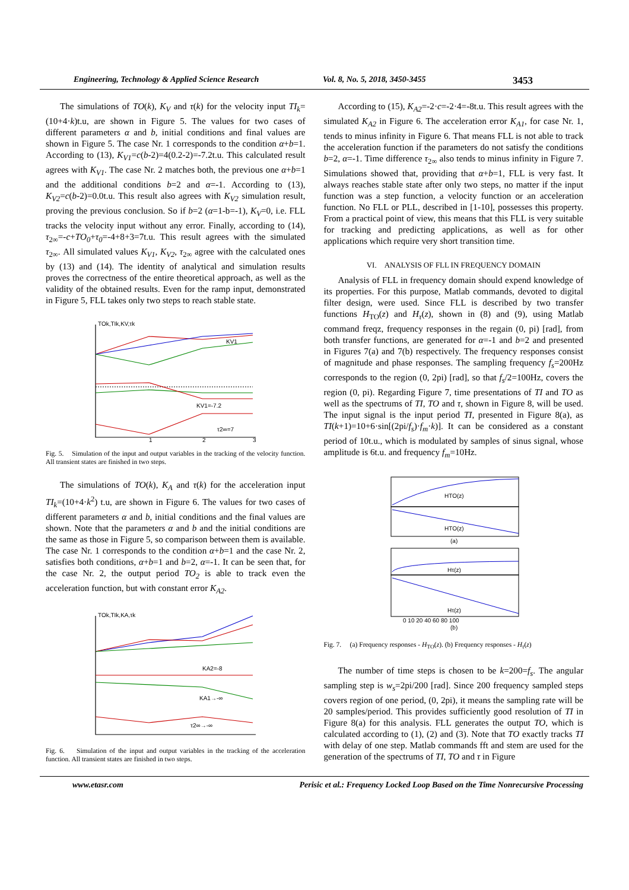Engineering, Technology & Applied Science Research Vol. 8, No. 5, 2018, 3450-3455 3453
The simulations of TO(k), K<sub>V</sub> and τ(k) for the velocity input TI<sub>k</sub>=(10+4·k)t.u, are shown in Figure 5. The values for two cases of different parameters α and b, initial conditions and final values are shown in Figure 5. The case Nr. 1 corresponds to the condition α+b=1. According to (13), K<sub>V1</sub>=c(b-2)=4(0.2-2)=-7.2t.u. This calculated result agrees with K<sub>V1</sub>. The case Nr. 2 matches both, the previous one α+b=1 and the additional conditions b=2 and α=-1. According to (13), K<sub>V2</sub>=c(b-2)=0.0t.u. This result also agrees with K<sub>V2</sub> simulation result, proving the previous conclusion. So if b=2 (α=1-b=-1), K<sub>V</sub>=0, i.e. FLL tracks the velocity input without any error. Finally, according to (14), τ<sub>2∞</sub>=-c+TO<sub>0</sub>+τ<sub>0</sub>=-4+8+3=7t.u. This result agrees with the simulated τ<sub>2∞</sub>. All simulated values K<sub>V1</sub>, K<sub>V2</sub>, τ<sub>2∞</sub> agree with the calculated ones by (13) and (14). The identity of analytical and simulation results proves the correctness of the entire theoretical approach, as well as the validity of the obtained results. Even for the ramp input, demonstrated in Figure 5, FLL takes only two steps to reach stable state.
TOk,TIk,KV,τk
KV1
KV1=-7.2
τ2∞=7
1
2
3
Fig. 5. Simulation of the input and output variables in the tracking of the velocity function. All transient states are finished in two steps.
The simulations of TO(k), K<sub>A</sub> and τ(k) for the acceleration input TI<sub>k</sub>=(10+4·k<sup>2</sup>) t.u, are shown in Figure 6. The values for two cases of different parameters α and b, initial conditions and the final values are shown. Note that the parameters α and b and the initial conditions are the same as those in Figure 5, so comparison between them is available. The case Nr. 1 corresponds to the condition α+b=1 and the case Nr. 2, satisfies both conditions, α+b=1 and b=2, α=-1. It can be seen that, for the case Nr. 2, the output period TO<sub>2</sub> is able to track even the acceleration function, but with constant error K<sub>A2</sub>.
TOk,TIk,KA,τk
KA2=-8
KA1→-∞
τ2∞→-∞
Fig. 6. Simulation of the input and output variables in the tracking of the acceleration function. All transient states are finished in two steps.
According to (15), K<sub>A2</sub>=-2·c=-2·4=-8t.u. This result agrees with the simulated K<sub>A2</sub> in Figure 6. The acceleration error K<sub>A1</sub>, for case Nr. 1, tends to minus infinity in Figure 6. That means FLL is not able to track the acceleration function if the parameters do not satisfy the conditions b=2, α=-1. Time difference τ<sub>2∞</sub> also tends to minus infinity in Figure 7. Simulations showed that, providing that α+b=1, FLL is very fast. It always reaches stable state after only two steps, no matter if the input function was a step function, a velocity function or an acceleration function. No FLL or PLL, described in [1-10], possesses this property. From a practical point of view, this means that this FLL is very suitable for tracking and predicting applications, as well as for other applications which require very short transition time.
VI. ANALYSIS OF FLL IN FREQUENCY DOMAIN
Analysis of FLL in frequency domain should expend knowledge of its properties. For this purpose, Matlab commands, devoted to digital filter design, were used. Since FLL is described by two transfer functions H<sub>TO</sub>(z) and H<sub>τ</sub>(z), shown in (8) and (9), using Matlab command freqz, frequency responses in the regain (0, pi) [rad], from both transfer functions, are generated for α=-1 and b=2 and presented in Figures 7(a) and 7(b) respectively. The frequency responses consist of magnitude and phase responses. The sampling frequency f<sub>s</sub>=200Hz corresponds to the region (0, 2pi) [rad], so that f<sub>s</sub>/2=100Hz, covers the region (0, pi). Regarding Figure 7, time presentations of TI and TO as well as the spectrums of TI, TO and τ, shown in Figure 8, will be used. The input signal is the input period TI, presented in Figure 8(a), as TI(k+1)=10+6·sin[(2pi/f<sub>s</sub>)·f<sub>m</sub>·k)]. It can be considered as a constant period of 10t.u., which is modulated by samples of sinus signal, whose amplitude is 6t.u. and frequency f<sub>m</sub>=10Hz.
HTO(z)
HTO(z)
(a)
Hτ(z)
Hτ(z)
0 10 20 40 60 80 100
(b)
Fig. 7. (a) Frequency responses - H<sub>TO</sub>(z). (b) Frequency responses - H<sub>τ</sub>(z)
The number of time steps is chosen to be k=200=f<sub>s</sub>. The angular sampling step is w<sub>s</sub>=2pi/200 [rad]. Since 200 frequency sampled steps covers region of one period, (0, 2pi), it means the sampling rate will be 20 samples/period. This provides sufficiently good resolution of TI in Figure 8(a) for this analysis. FLL generates the output TO, which is calculated according to (1), (2) and (3). Note that TO exactly tracks TI with delay of one step. Matlab commands fft and stem are used for the generation of the spectrums of TI, TO and τ in Figure
www.etasr.com Perisic et al.: Frequency Locked Loop Based on the Time Nonrecursive Processing